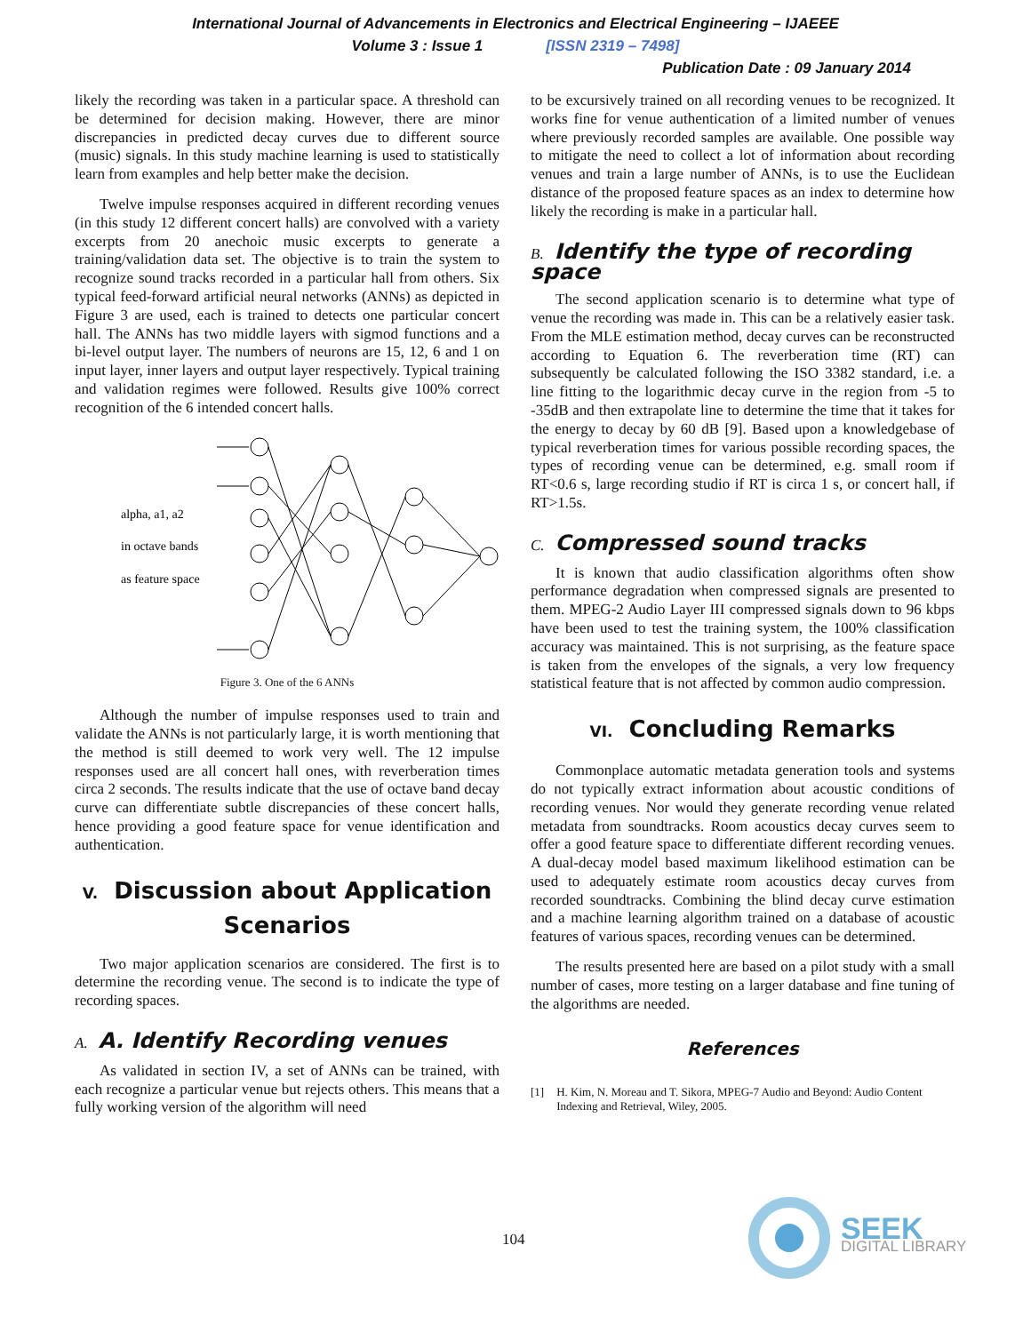International Journal of Advancements in Electronics and Electrical Engineering – IJAEEE
Volume 3 : Issue 1 [ISSN 2319 – 7498]
Publication Date : 09 January 2014
likely the recording was taken in a particular space. A threshold can be determined for decision making. However, there are minor discrepancies in predicted decay curves due to different source (music) signals. In this study machine learning is used to statistically learn from examples and help better make the decision.
Twelve impulse responses acquired in different recording venues (in this study 12 different concert halls) are convolved with a variety excerpts from 20 anechoic music excerpts to generate a training/validation data set. The objective is to train the system to recognize sound tracks recorded in a particular hall from others. Six typical feed-forward artificial neural networks (ANNs) as depicted in Figure 3 are used, each is trained to detects one particular concert hall. The ANNs has two middle layers with sigmod functions and a bi-level output layer. The numbers of neurons are 15, 12, 6 and 1 on input layer, inner layers and output layer respectively. Typical training and validation regimes were followed. Results give 100% correct recognition of the 6 intended concert halls.
alpha, a1, a2
in octave bands
as feature space
Figure 3. One of the 6 ANNs
Although the number of impulse responses used to train and validate the ANNs is not particularly large, it is worth mentioning that the method is still deemed to work very well. The 12 impulse responses used are all concert hall ones, with reverberation times circa 2 seconds. The results indicate that the use of octave band decay curve can differentiate subtle discrepancies of these concert halls, hence providing a good feature space for venue identification and authentication.
V. Discussion about Application Scenarios
Two major application scenarios are considered. The first is to determine the recording venue. The second is to indicate the type of recording spaces.
A. A. Identify Recording venues
As validated in section IV, a set of ANNs can be trained, with each recognize a particular venue but rejects others. This means that a fully working version of the algorithm will need
to be excursively trained on all recording venues to be recognized. It works fine for venue authentication of a limited number of venues where previously recorded samples are available. One possible way to mitigate the need to collect a lot of information about recording venues and train a large number of ANNs, is to use the Euclidean distance of the proposed feature spaces as an index to determine how likely the recording is make in a particular hall.
B. Identify the type of recording space
The second application scenario is to determine what type of venue the recording was made in. This can be a relatively easier task. From the MLE estimation method, decay curves can be reconstructed according to Equation 6. The reverberation time (RT) can subsequently be calculated following the ISO 3382 standard, i.e. a line fitting to the logarithmic decay curve in the region from -5 to -35dB and then extrapolate line to determine the time that it takes for the energy to decay by 60 dB [9]. Based upon a knowledgebase of typical reverberation times for various possible recording spaces, the types of recording venue can be determined, e.g. small room if RT<0.6 s, large recording studio if RT is circa 1 s, or concert hall, if RT>1.5s.
C. Compressed sound tracks
It is known that audio classification algorithms often show performance degradation when compressed signals are presented to them. MPEG-2 Audio Layer III compressed signals down to 96 kbps have been used to test the training system, the 100% classification accuracy was maintained. This is not surprising, as the feature space is taken from the envelopes of the signals, a very low frequency statistical feature that is not affected by common audio compression.
VI. Concluding Remarks
Commonplace automatic metadata generation tools and systems do not typically extract information about acoustic conditions of recording venues. Nor would they generate recording venue related metadata from soundtracks. Room acoustics decay curves seem to offer a good feature space to differentiate different recording venues. A dual-decay model based maximum likelihood estimation can be used to adequately estimate room acoustics decay curves from recorded soundtracks. Combining the blind decay curve estimation and a machine learning algorithm trained on a database of acoustic features of various spaces, recording venues can be determined.
The results presented here are based on a pilot study with a small number of cases, more testing on a larger database and fine tuning of the algorithms are needed.
References
[1] H. Kim, N. Moreau and T. Sikora, MPEG-7 Audio and Beyond: Audio Content Indexing and Retrieval, Wiley, 2005.
104
SEEK
DIGITAL LIBRARY